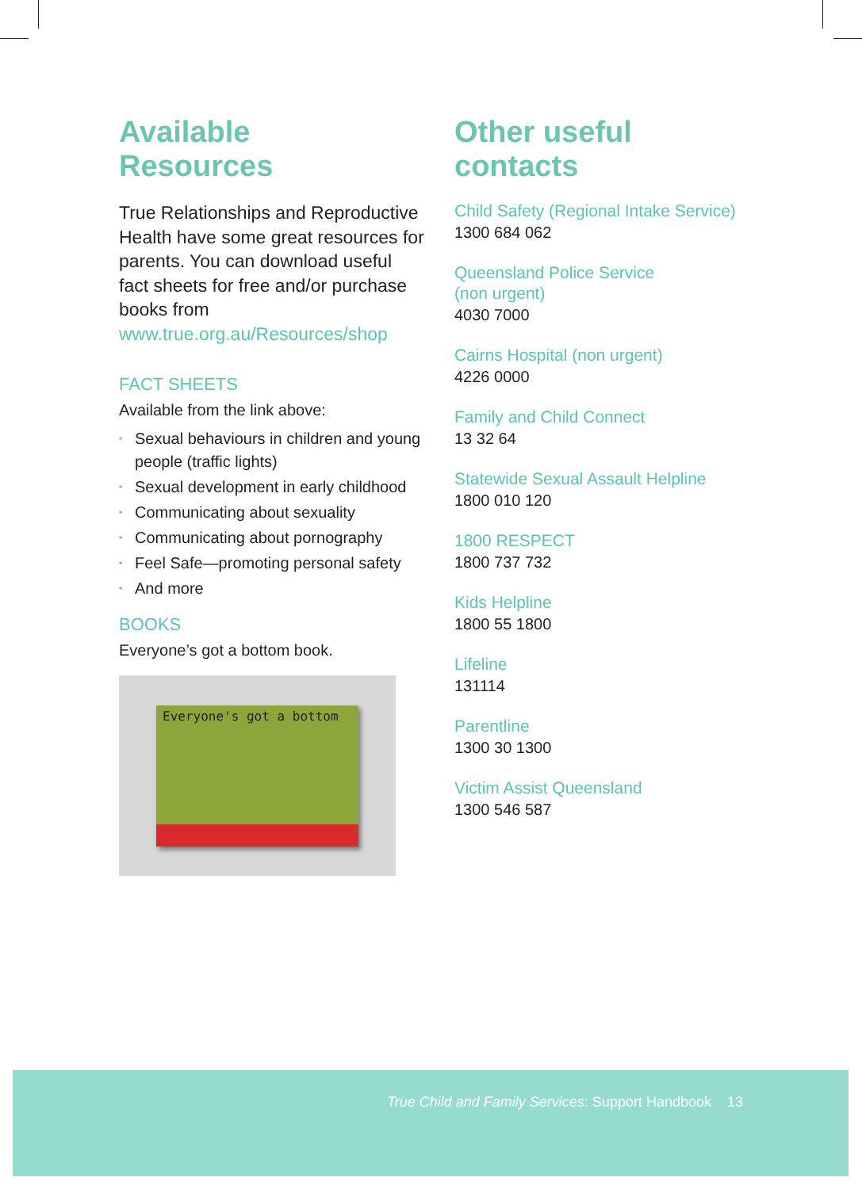Available
Resources
True Relationships and Reproductive Health have some great resources for parents. You can download useful fact sheets for free and/or purchase books from www.true.org.au/Resources/shop
FACT SHEETS
Available from the link above:
• Sexual behaviours in children and young people (traffic lights)
• Sexual development in early childhood
• Communicating about sexuality
• Communicating about pornography
• Feel Safe—promoting personal safety
• And more
BOOKS
Everyone’s got a bottom book.
Everyone's got a bottom
Other useful
contacts
Child Safety (Regional Intake Service)
1300 684 062
Queensland Police Service
(non urgent)
4030 7000
Cairns Hospital (non urgent)
4226 0000
Family and Child Connect
13 32 64
Statewide Sexual Assault Helpline
1800 010 120
1800 RESPECT
1800 737 732
Kids Helpline
1800 55 1800
Lifeline
131114
Parentline
1300 30 1300
Victim Assist Queensland
1300 546 587
True Child and Family Services: Support Handbook 13